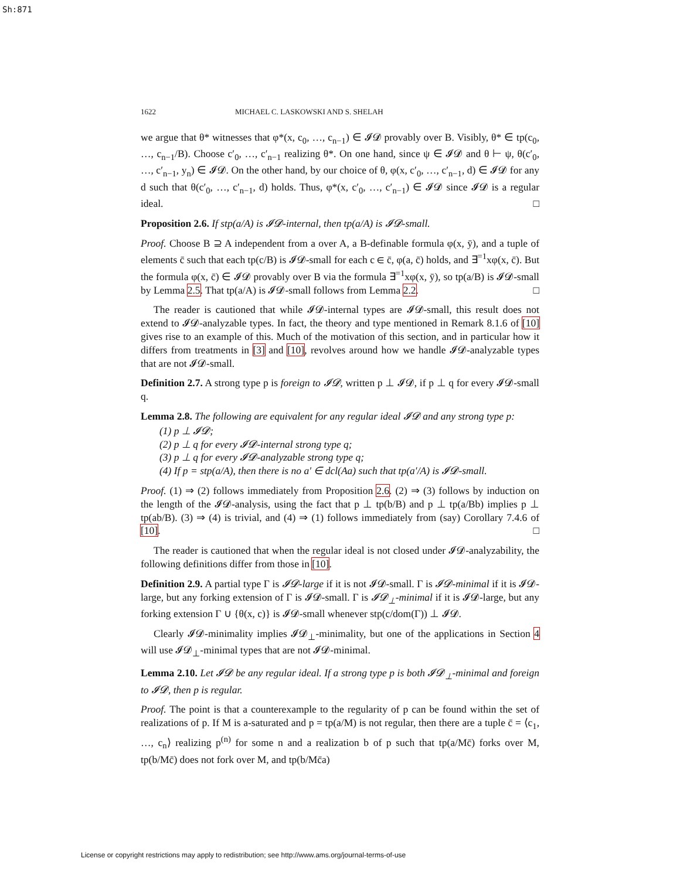Sh:871
1622 MICHAEL C. LASKOWSKI AND S. SHELAH
we argue that θ* witnesses that φ*(x, c<sub>0</sub>, …, c<sub>n−1</sub>) ∈ 𝓘𝓓 provably over B. Visibly, θ* ∈ tp(c<sub>0</sub>, …, c<sub>n−1</sub>/B). Choose c′<sub>0</sub>, …, c′<sub>n−1</sub> realizing θ*. On one hand, since ψ ∈ 𝓘𝓓 and θ ⊢ ψ, θ(c′<sub>0</sub>, …, c′<sub>n−1</sub>, y<sub>n</sub>) ∈ 𝓘𝓓. On the other hand, by our choice of θ, φ(x, c′<sub>0</sub>, …, c′<sub>n−1</sub>, d) ∈ 𝓘𝓓 for any d such that θ(c′<sub>0</sub>, …, c′<sub>n−1</sub>, d) holds. Thus, φ*(x, c′<sub>0</sub>, …, c′<sub>n−1</sub>) ∈ 𝓘𝓓 since 𝓘𝓓 is a regular ideal. □
Proposition 2.6. If stp(a/A) is 𝓘𝓓-internal, then tp(a/A) is 𝓘𝓓-small.
Proof. Choose B ⊇ A independent from a over A, a B-definable formula φ(x, ȳ), and a tuple of elements c̄ such that each tp(c/B) is 𝓘𝓓-small for each c ∈ c̄, φ(a, c̄) holds, and ∃<sup>=1</sup>xφ(x, c̄). But the formula φ(x, c̄) ∈ 𝓘𝓓 provably over B via the formula ∃<sup>=1</sup>xφ(x, ȳ), so tp(a/B) is 𝓘𝓓-small by Lemma 2.5. That tp(a/A) is 𝓘𝓓-small follows from Lemma 2.2. □
The reader is cautioned that while 𝓘𝓓-internal types are 𝓘𝓓-small, this result does not extend to 𝓘𝓓-analyzable types. In fact, the theory and type mentioned in Remark 8.1.6 of [10] gives rise to an example of this. Much of the motivation of this section, and in particular how it differs from treatments in [3] and [10], revolves around how we handle 𝓘𝓓-analyzable types that are not 𝓘𝓓-small.
Definition 2.7. A strong type p is foreign to 𝓘𝓓, written p ⊥ 𝓘𝓓, if p ⊥ q for every 𝓘𝓓-small q.
Lemma 2.8. The following are equivalent for any regular ideal 𝓘𝓓 and any strong type p:
(1) p ⊥ 𝓘𝓓;
(2) p ⊥ q for every 𝓘𝓓-internal strong type q;
(3) p ⊥ q for every 𝓘𝓓-analyzable strong type q;
(4) If p = stp(a/A), then there is no a′ ∈ dcl(Aa) such that tp(a′/A) is 𝓘𝓓-small.
Proof. (1) ⇒ (2) follows immediately from Proposition 2.6. (2) ⇒ (3) follows by induction on the length of the 𝓘𝓓-analysis, using the fact that p ⊥ tp(b/B) and p ⊥ tp(a/Bb) implies p ⊥ tp(ab/B). (3) ⇒ (4) is trivial, and (4) ⇒ (1) follows immediately from (say) Corollary 7.4.6 of [10]. □
The reader is cautioned that when the regular ideal is not closed under 𝓘𝓓-analyzability, the following definitions differ from those in [10].
Definition 2.9. A partial type Γ is 𝓘𝓓-large if it is not 𝓘𝓓-small. Γ is 𝓘𝓓-minimal if it is 𝓘𝓓-large, but any forking extension of Γ is 𝓘𝓓-small. Γ is 𝓘𝓓<sub>⊥</sub>-minimal if it is 𝓘𝓓-large, but any forking extension Γ ∪ {θ(x, c)} is 𝓘𝓓-small whenever stp(c/dom(Γ)) ⊥ 𝓘𝓓.
Clearly 𝓘𝓓-minimality implies 𝓘𝓓<sub>⊥</sub>-minimality, but one of the applications in Section 4 will use 𝓘𝓓<sub>⊥</sub>-minimal types that are not 𝓘𝓓-minimal.
Lemma 2.10. Let 𝓘𝓓 be any regular ideal. If a strong type p is both 𝓘𝓓<sub>⊥</sub>-minimal and foreign to 𝓘𝓓, then p is regular.
Proof. The point is that a counterexample to the regularity of p can be found within the set of realizations of p. If M is a-saturated and p = tp(a/M) is not regular, then there are a tuple c̄ = ⟨c<sub>1</sub>, …, c<sub>n</sub>⟩ realizing p<sup>(n)</sup> for some n and a realization b of p such that tp(a/Mc̄) forks over M, tp(b/Mc̄) does not fork over M, and tp(b/Mc̄a)
License or copyright restrictions may apply to redistribution; see http://www.ams.org/journal-terms-of-use